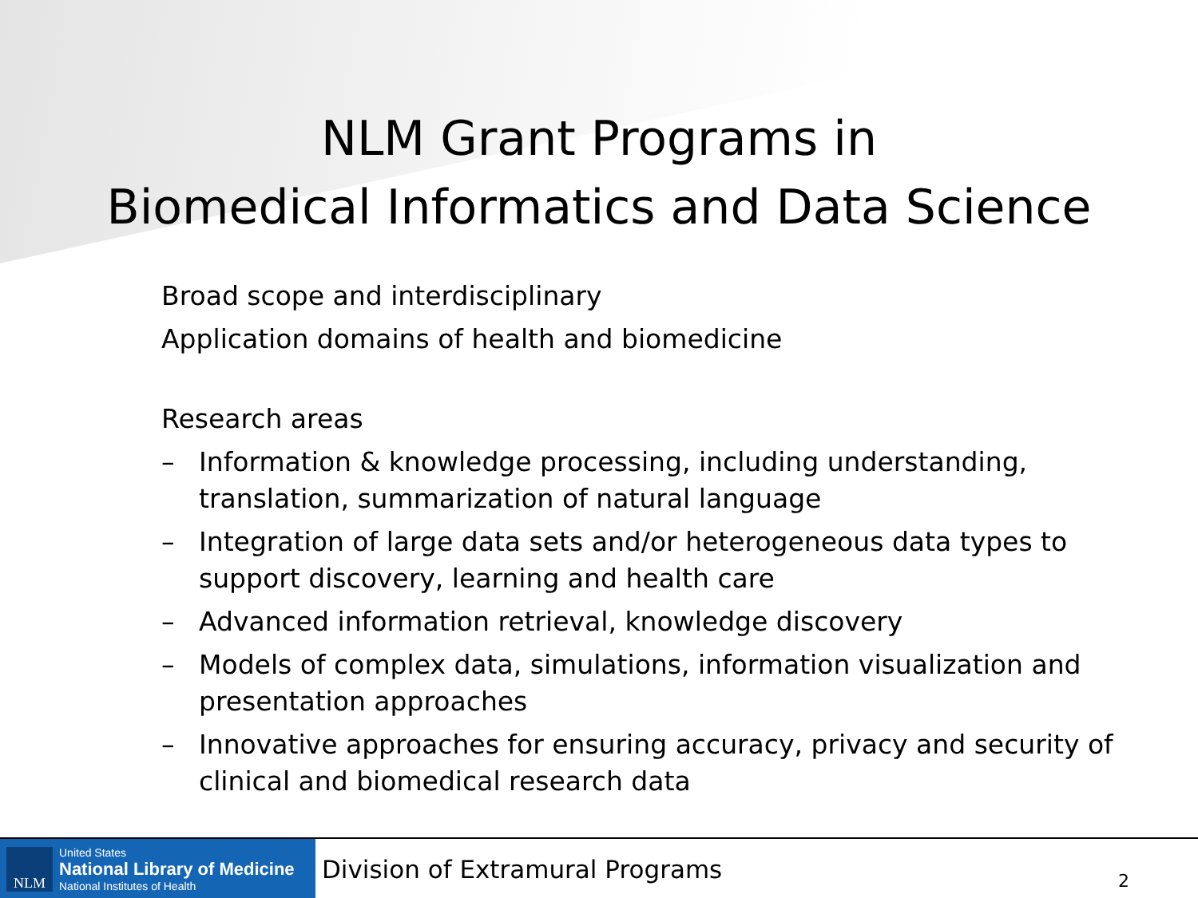NLM Grant Programs in
Biomedical Informatics and Data Science
Broad scope and interdisciplinary
Application domains of health and biomedicine
Research areas
– Information & knowledge processing, including understanding, translation, summarization of natural language
– Integration of large data sets and/or heterogeneous data types to support discovery, learning and health care
– Advanced information retrieval, knowledge discovery
– Models of complex data, simulations, information visualization and presentation approaches
– Innovative approaches for ensuring accuracy, privacy and security of clinical and biomedical research data
NLM
United States
National Library of Medicine
National Institutes of Health
Division of Extramural Programs
2